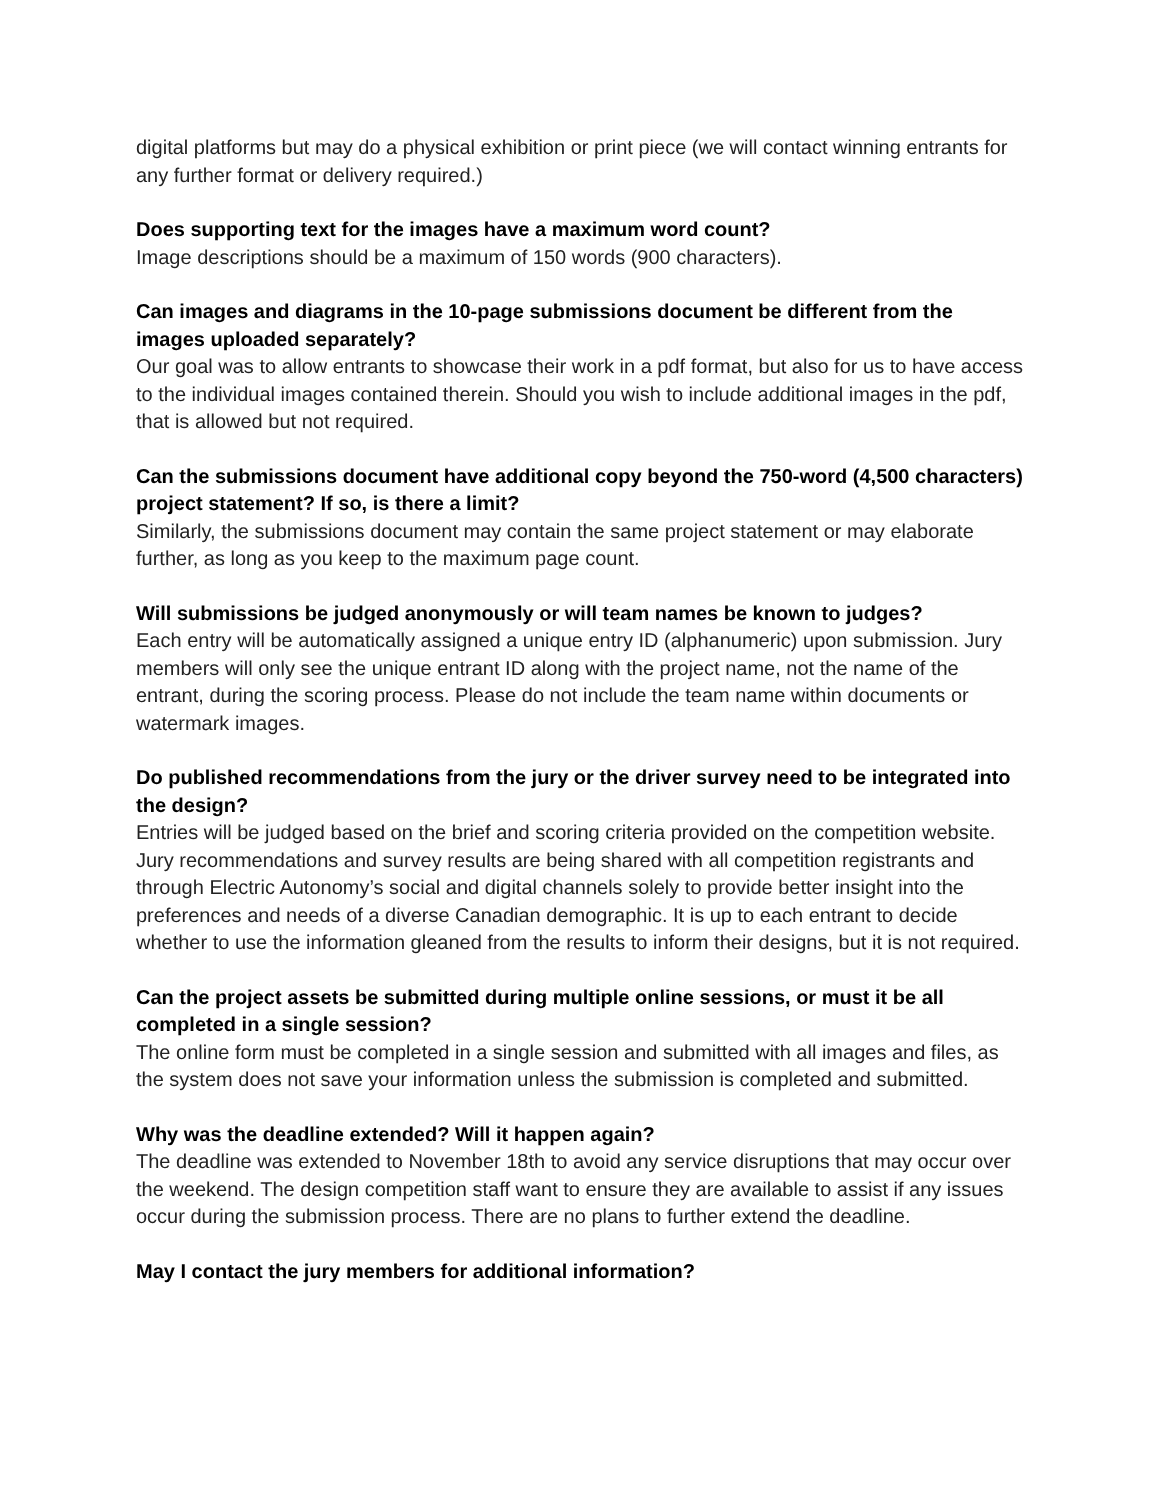digital platforms but may do a physical exhibition or print piece (we will contact winning entrants for any further format or delivery required.)
Does supporting text for the images have a maximum word count?
Image descriptions should be a maximum of 150 words (900 characters).
Can images and diagrams in the 10-page submissions document be different from the images uploaded separately?
Our goal was to allow entrants to showcase their work in a pdf format, but also for us to have access to the individual images contained therein. Should you wish to include additional images in the pdf, that is allowed but not required.
Can the submissions document have additional copy beyond the 750-word (4,500 characters) project statement? If so, is there a limit?
Similarly, the submissions document may contain the same project statement or may elaborate further, as long as you keep to the maximum page count.
Will submissions be judged anonymously or will team names be known to judges?
Each entry will be automatically assigned a unique entry ID (alphanumeric) upon submission. Jury members will only see the unique entrant ID along with the project name, not the name of the entrant, during the scoring process. Please do not include the team name within documents or watermark images.
Do published recommendations from the jury or the driver survey need to be integrated into the design?
Entries will be judged based on the brief and scoring criteria provided on the competition website. Jury recommendations and survey results are being shared with all competition registrants and through Electric Autonomy’s social and digital channels solely to provide better insight into the preferences and needs of a diverse Canadian demographic. It is up to each entrant to decide whether to use the information gleaned from the results to inform their designs, but it is not required.
Can the project assets be submitted during multiple online sessions, or must it be all completed in a single session?
The online form must be completed in a single session and submitted with all images and files, as the system does not save your information unless the submission is completed and submitted.
Why was the deadline extended? Will it happen again?
The deadline was extended to November 18th to avoid any service disruptions that may occur over the weekend. The design competition staff want to ensure they are available to assist if any issues occur during the submission process. There are no plans to further extend the deadline.
May I contact the jury members for additional information?